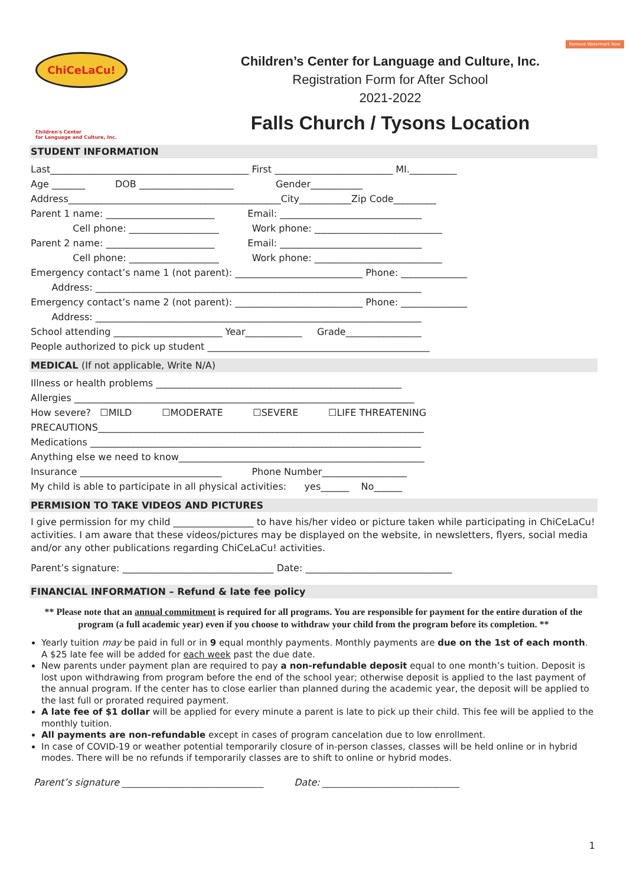Remove Watermark Now
ChiCeLaCu!
Children's Center
for Language and Culture, Inc.
Children’s Center for Language and Culture, Inc.
Registration Form for After School
2021-2022
Falls Church / Tysons Location
STUDENT INFORMATION
Last__________________________________________ First _________________________ MI.__________ Age _______ DOB ____________________ Gender___________ Address_____________________________________________City___________Zip Code_________ Parent 1 name: _______________________ Email: ______________________________ Cell phone: ___________________ Work phone: ___________________________ Parent 2 name: _______________________ Email: ______________________________ Cell phone: ___________________ Work phone: ___________________________ Emergency contact’s name 1 (not parent): ___________________________ Phone: ______________ Address: _____________________________________________________________________ Emergency contact’s name 2 (not parent): ___________________________ Phone: ______________ Address: _____________________________________________________________________ School attending _______________________ Year____________ Grade________________ People authorized to pick up student _______________________________________________
MEDICAL (If not applicable, Write N/A)
Illness or health problems ____________________________________________________ Allergies ________________________________________________________________________ How severe? ☐MILD ☐MODERATE ☐SEVERE ☐LIFE THREATENING PRECAUTIONS_____________________________________________________________________ Medications ______________________________________________________________________ Anything else we need to know____________________________________________________ Insurance ______________________________ Phone Number__________________ My child is able to participate in all physical activities: yes______ No______
PERMISION TO TAKE VIDEOS AND PICTURES
I give permission for my child _________________ to have his/her video or picture taken while participating in ChiCeLaCu! activities. I am aware that these videos/pictures may be displayed on the website, in newsletters, flyers, social media and/or any other publications regarding ChiCeLaCu! activities.
Parent’s signature: ________________________________ Date: _______________________________
FINANCIAL INFORMATION – Refund & late fee policy
** Please note that an annual commitment is required for all programs. You are responsible for payment for the entire duration of the program (a full academic year) even if you choose to withdraw your child from the program before its completion. **
Yearly tuition may be paid in full or in 9 equal monthly payments. Monthly payments are due on the 1st of each month. A $25 late fee will be added for each week past the due date.
New parents under payment plan are required to pay a non-refundable deposit equal to one month’s tuition. Deposit is lost upon withdrawing from program before the end of the school year; otherwise deposit is applied to the last payment of the annual program. If the center has to close earlier than planned during the academic year, the deposit will be applied to the last full or prorated required payment.
A late fee of $1 dollar will be applied for every minute a parent is late to pick up their child. This fee will be applied to the monthly tuition.
All payments are non-refundable except in cases of program cancelation due to low enrollment.
In case of COVID-19 or weather potential temporarily closure of in-person classes, classes will be held online or in hybrid modes. There will be no refunds if temporarily classes are to shift to online or hybrid modes.
Parent’s signature ______________________________ Date: _____________________________
1